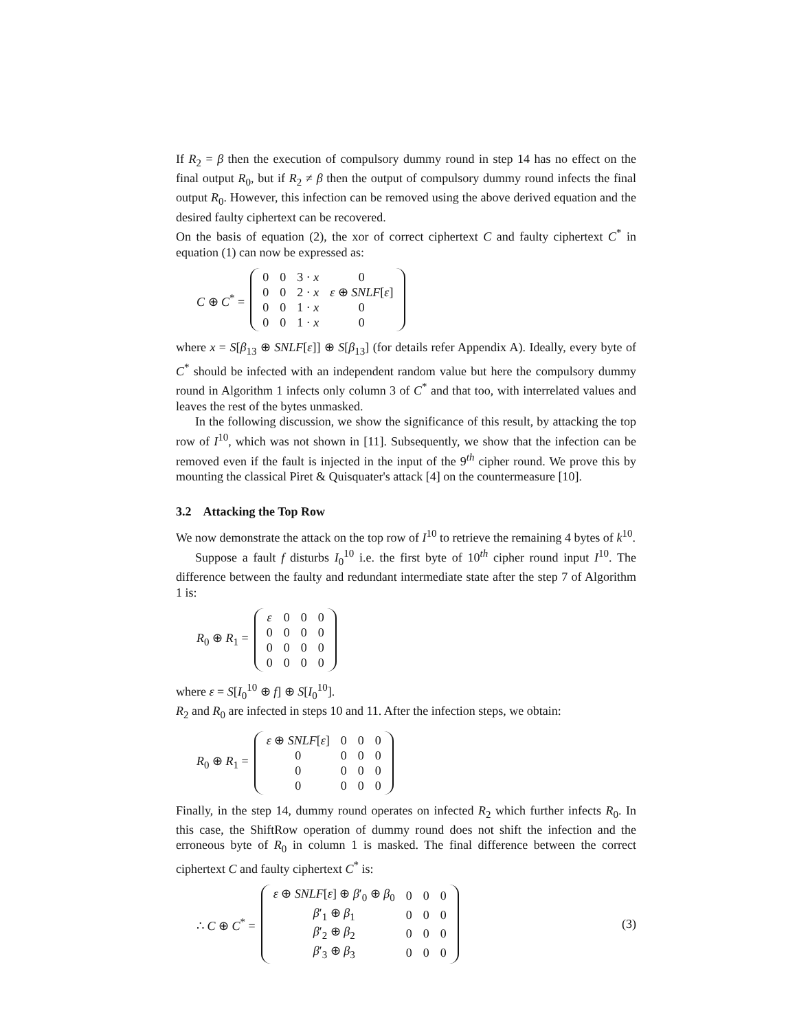If R<sub>2</sub> = β then the execution of compulsory dummy round in step 14 has no effect on the final output R<sub>0</sub>, but if R<sub>2</sub> ≠ β then the output of compulsory dummy round infects the final output R<sub>0</sub>. However, this infection can be removed using the above derived equation and the desired faulty ciphertext can be recovered.
On the basis of equation (2), the xor of correct ciphertext C and faulty ciphertext C<sup>*</sup> in equation (1) can now be expressed as:
C ⊕ C<sup>*</sup> =
| 0 | 0 | 3 · x | 0 |
| 0 | 0 | 2 · x | ε ⊕ SNLF [ ε ] |
| 0 | 0 | 1 · x | 0 |
| 0 | 0 | 1 · x | 0 |
where x = S[β<sub>13</sub> ⊕ SNLF[ε]] ⊕ S[β<sub>13</sub>] (for details refer Appendix A). Ideally, every byte of C<sup>*</sup> should be infected with an independent random value but here the compulsory dummy round in Algorithm 1 infects only column 3 of C<sup>*</sup> and that too, with interrelated values and leaves the rest of the bytes unmasked.
In the following discussion, we show the significance of this result, by attacking the top row of I<sup>10</sup>, which was not shown in [11]. Subsequently, we show that the infection can be removed even if the fault is injected in the input of the 9<sup>th</sup> cipher round. We prove this by mounting the classical Piret & Quisquater's attack [4] on the countermeasure [10].
3.2 Attacking the Top Row
We now demonstrate the attack on the top row of I<sup>10</sup> to retrieve the remaining 4 bytes of k<sup>10</sup>.
Suppose a fault f disturbs I<sub>0</sub><sup>10</sup> i.e. the first byte of 10<sup>th</sup> cipher round input I<sup>10</sup>. The difference between the faulty and redundant intermediate state after the step 7 of Algorithm 1 is:
R<sub>0</sub> ⊕ R<sub>1</sub> =
| ε | 0 | 0 | 0 |
| 0 | 0 | 0 | 0 |
| 0 | 0 | 0 | 0 |
| 0 | 0 | 0 | 0 |
where ε = S[I<sub>0</sub><sup>10</sup> ⊕ f] ⊕ S[I<sub>0</sub><sup>10</sup>].
R<sub>2</sub> and R<sub>0</sub> are infected in steps 10 and 11. After the infection steps, we obtain:
R<sub>0</sub> ⊕ R<sub>1</sub> =
| ε ⊕ SNLF [ ε ] | 0 | 0 | 0 |
| 0 | 0 | 0 | 0 |
| 0 | 0 | 0 | 0 |
| 0 | 0 | 0 | 0 |
Finally, in the step 14, dummy round operates on infected R<sub>2</sub> which further infects R<sub>0</sub>. In this case, the ShiftRow operation of dummy round does not shift the infection and the erroneous byte of R<sub>0</sub> in column 1 is masked. The final difference between the correct ciphertext C and faulty ciphertext C<sup>*</sup> is:
∴ C ⊕ C<sup>*</sup> =
| ε ⊕ SNLF [ ε ] ⊕ β ′<sub>0</sub> ⊕ β<sub>0</sub> | 0 | 0 | 0 |
| β ′<sub>1</sub> ⊕ β<sub>1</sub> | 0 | 0 | 0 |
| β ′<sub>2</sub> ⊕ β<sub>2</sub> | 0 | 0 | 0 |
| β ′<sub>3</sub> ⊕ β<sub>3</sub> | 0 | 0 | 0 |
(3)